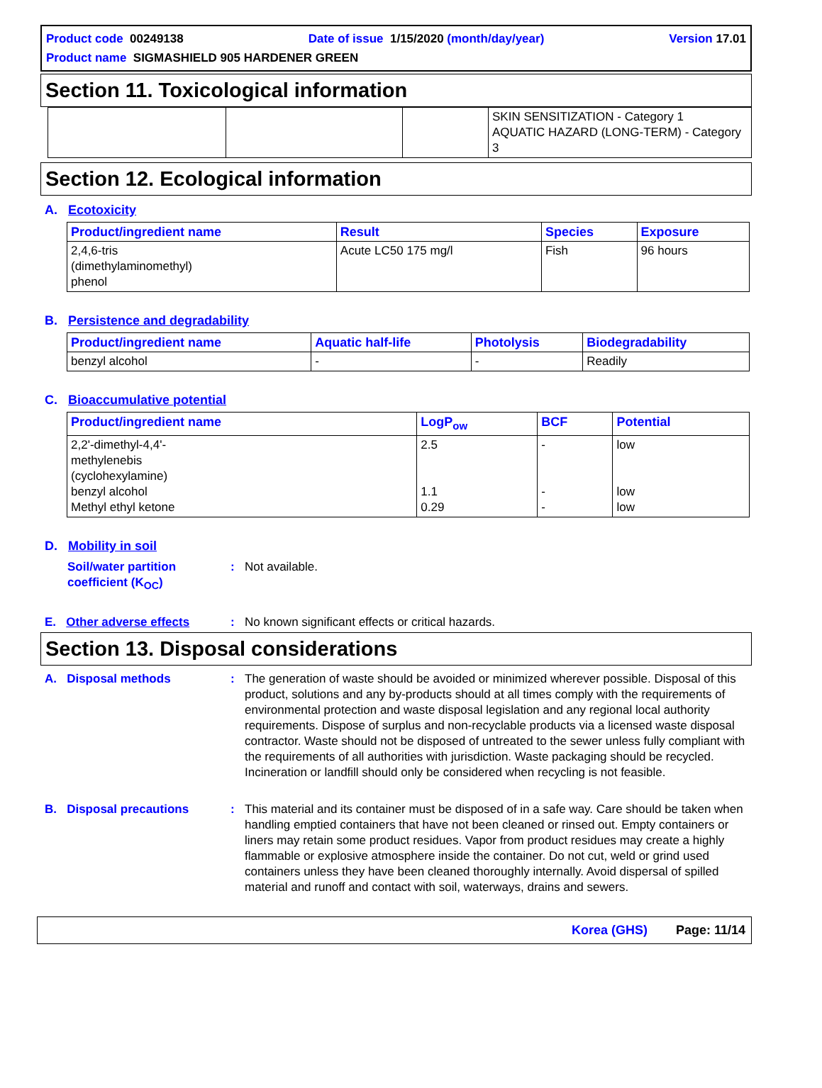Product code 00249138 Date of issue 1/15/2020 (month/day/year) Version 17.01
Product name SIGMASHIELD 905 HARDENER GREEN
Section 11. Toxicological information
| | | | SKIN SENSITIZATION - Category 1 AQUATIC HAZARD (LONG-TERM) - Category 3 |
Section 12. Ecological information
A. Ecotoxicity
| Product/ingredient name | Result | Species | Exposure |
| --- | --- | --- | --- |
| 2,4,6-tris (dimethylaminomethyl) phenol | Acute LC50 175 mg/l | Fish | 96 hours |
B. Persistence and degradability
| Product/ingredient name | Aquatic half-life | Photolysis | Biodegradability |
| --- | --- | --- | --- |
| benzyl alcohol | - | - | Readily |
C. Bioaccumulative potential
| Product/ingredient name | LogP<sub>ow</sub> | BCF | Potential |
| --- | --- | --- | --- |
| 2,2'-dimethyl-4,4'- methylenebis (cyclohexylamine) benzyl alcohol Methyl ethyl ketone | 2.5 1.1 0.29 | - - - | low low low |
D. Mobility in soil
Soil/water partition coefficient (K<sub>OC</sub>)
: Not available.
E. Other adverse effects
: No known significant effects or critical hazards.
Section 13. Disposal considerations
A. Disposal methods : The generation of waste should be avoided or minimized wherever possible. Disposal of this product, solutions and any by-products should at all times comply with the requirements of environmental protection and waste disposal legislation and any regional local authority requirements. Dispose of surplus and non-recyclable products via a licensed waste disposal contractor. Waste should not be disposed of untreated to the sewer unless fully compliant with the requirements of all authorities with jurisdiction. Waste packaging should be recycled. Incineration or landfill should only be considered when recycling is not feasible.
B. Disposal precautions : This material and its container must be disposed of in a safe way. Care should be taken when handling emptied containers that have not been cleaned or rinsed out. Empty containers or liners may retain some product residues. Vapor from product residues may create a highly flammable or explosive atmosphere inside the container. Do not cut, weld or grind used containers unless they have been cleaned thoroughly internally. Avoid dispersal of spilled material and runoff and contact with soil, waterways, drains and sewers.
Korea (GHS) Page: 11/14